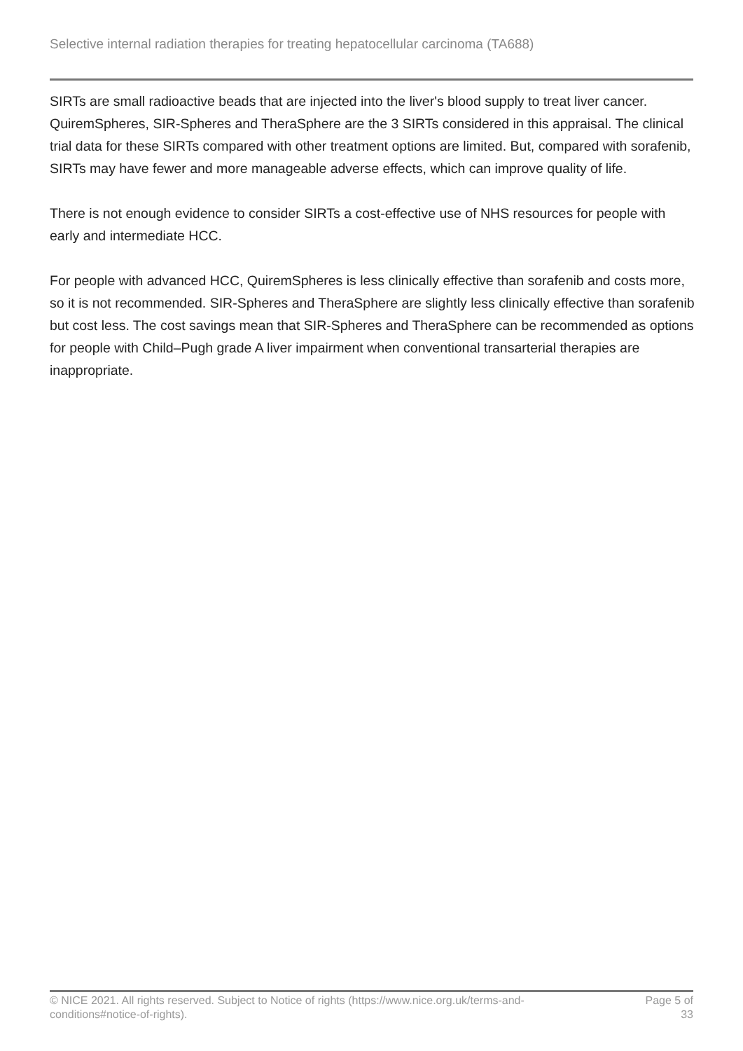Selective internal radiation therapies for treating hepatocellular carcinoma (TA688)
SIRTs are small radioactive beads that are injected into the liver's blood supply to treat liver cancer. QuiremSpheres, SIR-Spheres and TheraSphere are the 3 SIRTs considered in this appraisal. The clinical trial data for these SIRTs compared with other treatment options are limited. But, compared with sorafenib, SIRTs may have fewer and more manageable adverse effects, which can improve quality of life.
There is not enough evidence to consider SIRTs a cost-effective use of NHS resources for people with early and intermediate HCC.
For people with advanced HCC, QuiremSpheres is less clinically effective than sorafenib and costs more, so it is not recommended. SIR-Spheres and TheraSphere are slightly less clinically effective than sorafenib but cost less. The cost savings mean that SIR-Spheres and TheraSphere can be recommended as options for people with Child–Pugh grade A liver impairment when conventional transarterial therapies are inappropriate.
© NICE 2021. All rights reserved. Subject to Notice of rights (https://www.nice.org.uk/terms-and-
conditions#notice-of-rights).
Page 5 of 33